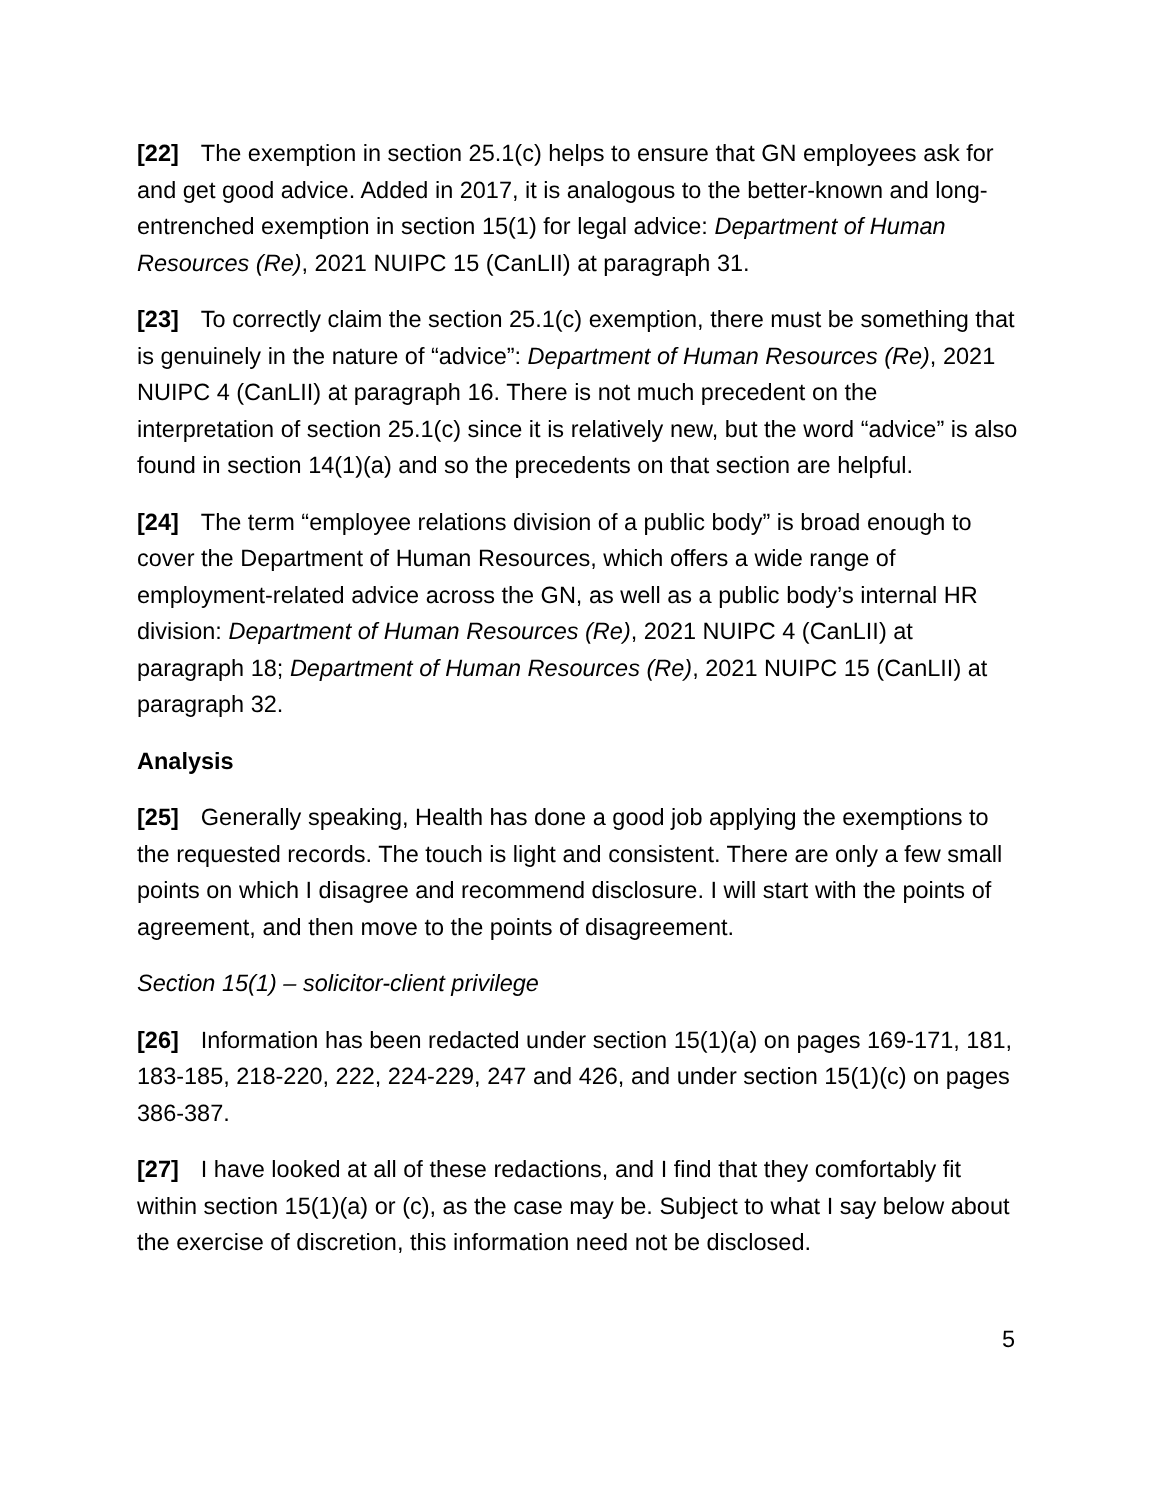[22] The exemption in section 25.1(c) helps to ensure that GN employees ask for and get good advice. Added in 2017, it is analogous to the better-known and long-entrenched exemption in section 15(1) for legal advice: Department of Human Resources (Re), 2021 NUIPC 15 (CanLII) at paragraph 31.
[23] To correctly claim the section 25.1(c) exemption, there must be something that is genuinely in the nature of “advice”: Department of Human Resources (Re), 2021 NUIPC 4 (CanLII) at paragraph 16. There is not much precedent on the interpretation of section 25.1(c) since it is relatively new, but the word “advice” is also found in section 14(1)(a) and so the precedents on that section are helpful.
[24] The term “employee relations division of a public body” is broad enough to cover the Department of Human Resources, which offers a wide range of employment-related advice across the GN, as well as a public body’s internal HR division: Department of Human Resources (Re), 2021 NUIPC 4 (CanLII) at paragraph 18; Department of Human Resources (Re), 2021 NUIPC 15 (CanLII) at paragraph 32.
Analysis
[25] Generally speaking, Health has done a good job applying the exemptions to the requested records. The touch is light and consistent. There are only a few small points on which I disagree and recommend disclosure. I will start with the points of agreement, and then move to the points of disagreement.
Section 15(1) – solicitor-client privilege
[26] Information has been redacted under section 15(1)(a) on pages 169-171, 181, 183-185, 218-220, 222, 224-229, 247 and 426, and under section 15(1)(c) on pages 386-387.
[27] I have looked at all of these redactions, and I find that they comfortably fit within section 15(1)(a) or (c), as the case may be. Subject to what I say below about the exercise of discretion, this information need not be disclosed.
5